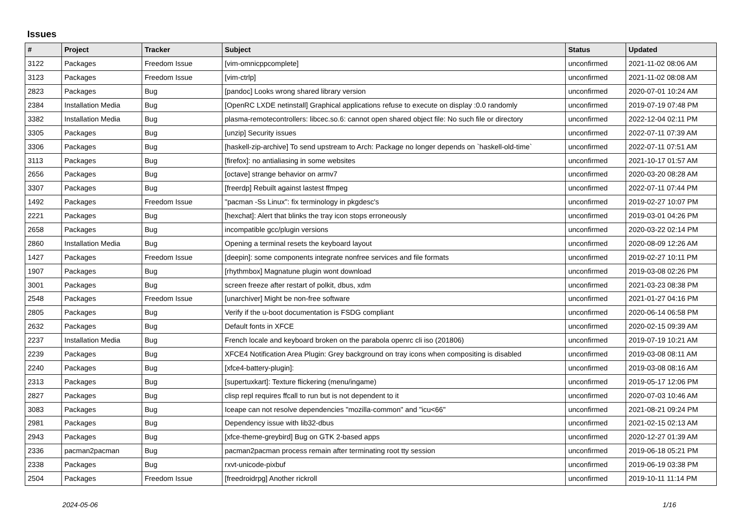Issues
| # | Project | Tracker | Subject | Status | Updated |
| --- | --- | --- | --- | --- | --- |
| 3122 | Packages | Freedom Issue | [vim-omnicppcomplete] | unconfirmed | 2021-11-02 08:06 AM |
| 3123 | Packages | Freedom Issue | [vim-ctrlp] | unconfirmed | 2021-11-02 08:08 AM |
| 2823 | Packages | Bug | [pandoc] Looks wrong shared library version | unconfirmed | 2020-07-01 10:24 AM |
| 2384 | Installation Media | Bug | [OpenRC LXDE netinstall] Graphical applications refuse to execute on display :0.0 randomly | unconfirmed | 2019-07-19 07:48 PM |
| 3382 | Installation Media | Bug | plasma-remotecontrollers: libcec.so.6: cannot open shared object file: No such file or directory | unconfirmed | 2022-12-04 02:11 PM |
| 3305 | Packages | Bug | [unzip] Security issues | unconfirmed | 2022-07-11 07:39 AM |
| 3306 | Packages | Bug | [haskell-zip-archive] To send upstream to Arch: Package no longer depends on `haskell-old-time` | unconfirmed | 2022-07-11 07:51 AM |
| 3113 | Packages | Bug | [firefox]: no antialiasing in some websites | unconfirmed | 2021-10-17 01:57 AM |
| 2656 | Packages | Bug | [octave] strange behavior on armv7 | unconfirmed | 2020-03-20 08:28 AM |
| 3307 | Packages | Bug | [freerdp] Rebuilt against lastest ffmpeg | unconfirmed | 2022-07-11 07:44 PM |
| 1492 | Packages | Freedom Issue | "pacman -Ss Linux": fix terminology in pkgdesc's | unconfirmed | 2019-02-27 10:07 PM |
| 2221 | Packages | Bug | [hexchat]: Alert that blinks the tray icon stops erroneously | unconfirmed | 2019-03-01 04:26 PM |
| 2658 | Packages | Bug | incompatible gcc/plugin versions | unconfirmed | 2020-03-22 02:14 PM |
| 2860 | Installation Media | Bug | Opening a terminal resets the keyboard layout | unconfirmed | 2020-08-09 12:26 AM |
| 1427 | Packages | Freedom Issue | [deepin]: some components integrate nonfree services and file formats | unconfirmed | 2019-02-27 10:11 PM |
| 1907 | Packages | Bug | [rhythmbox] Magnatune plugin wont download | unconfirmed | 2019-03-08 02:26 PM |
| 3001 | Packages | Bug | screen freeze after restart of polkit, dbus, xdm | unconfirmed | 2021-03-23 08:38 PM |
| 2548 | Packages | Freedom Issue | [unarchiver] Might be non-free software | unconfirmed | 2021-01-27 04:16 PM |
| 2805 | Packages | Bug | Verify if the u-boot documentation is FSDG compliant | unconfirmed | 2020-06-14 06:58 PM |
| 2632 | Packages | Bug | Default fonts in XFCE | unconfirmed | 2020-02-15 09:39 AM |
| 2237 | Installation Media | Bug | French locale and keyboard broken on the parabola openrc cli iso (201806) | unconfirmed | 2019-07-19 10:21 AM |
| 2239 | Packages | Bug | XFCE4 Notification Area Plugin: Grey background on tray icons when compositing is disabled | unconfirmed | 2019-03-08 08:11 AM |
| 2240 | Packages | Bug | [xfce4-battery-plugin]: | unconfirmed | 2019-03-08 08:16 AM |
| 2313 | Packages | Bug | [supertuxkart]: Texture flickering (menu/ingame) | unconfirmed | 2019-05-17 12:06 PM |
| 2827 | Packages | Bug | clisp repl requires ffcall to run but is not dependent to it | unconfirmed | 2020-07-03 10:46 AM |
| 3083 | Packages | Bug | Iceape can not resolve dependencies "mozilla-common" and "icu<66" | unconfirmed | 2021-08-21 09:24 PM |
| 2981 | Packages | Bug | Dependency issue with lib32-dbus | unconfirmed | 2021-02-15 02:13 AM |
| 2943 | Packages | Bug | [xfce-theme-greybird] Bug on GTK 2-based apps | unconfirmed | 2020-12-27 01:39 AM |
| 2336 | pacman2pacman | Bug | pacman2pacman process remain after terminating root tty session | unconfirmed | 2019-06-18 05:21 PM |
| 2338 | Packages | Bug | rxvt-unicode-pixbuf | unconfirmed | 2019-06-19 03:38 PM |
| 2504 | Packages | Freedom Issue | [freedroidrpg] Another rickroll | unconfirmed | 2019-10-11 11:14 PM |
2024-05-06 1/16